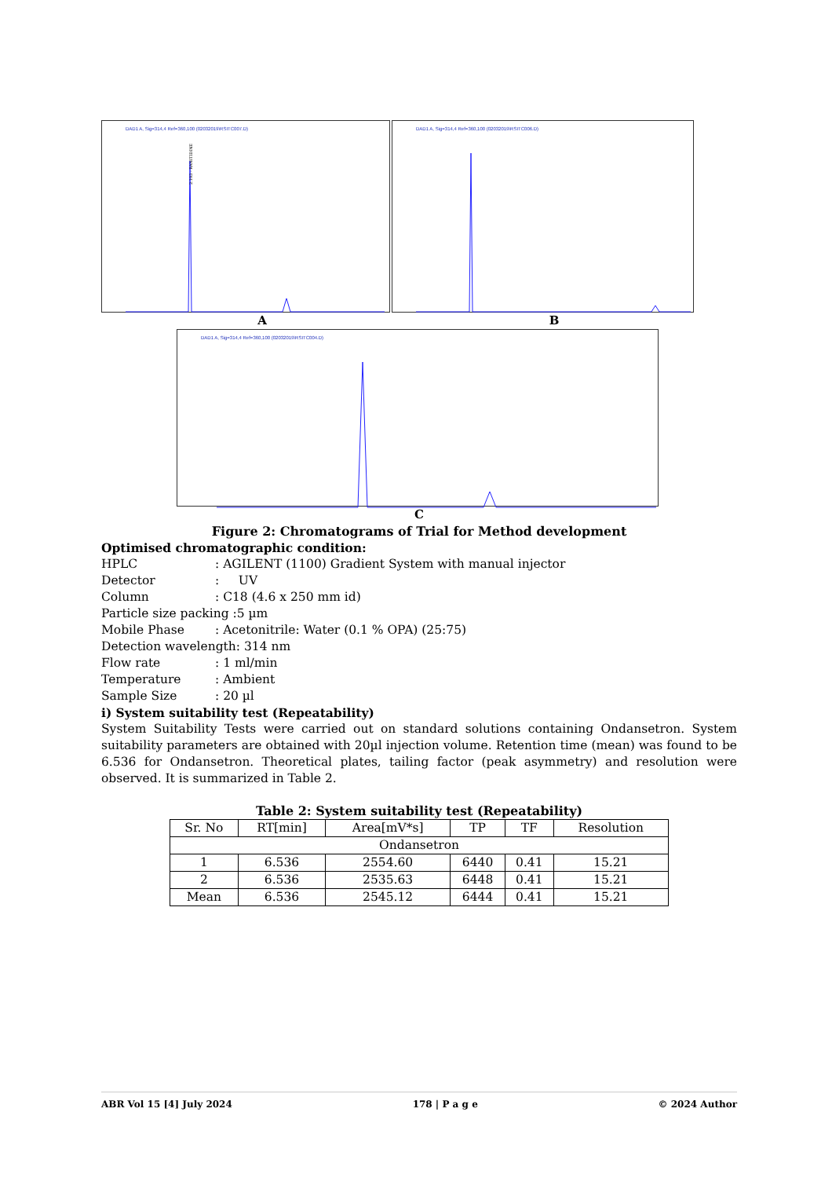DAD1 A, Sig=314,4 Ref=360,100 (02032019\RSITC007.D)
2.193 - RANITIDINE
DAD1 A, Sig=314,4 Ref=360,100 (02032019\RSITC006.D)
A B
DAD1 A, Sig=314,4 Ref=360,100 (02032019\RSITC004.D)
C
Figure 2: Chromatograms of Trial for Method development
Optimised chromatographic condition:
HPLC: AGILENT (1100) Gradient System with manual injector
Detector: UV
Column: C18 (4.6 x 250 mm id)
Particle size packing :5 µm
Mobile Phase: Acetonitrile: Water (0.1 % OPA) (25:75)
Detection wavelength: 314 nm
Flow rate: 1 ml/min
Temperature: Ambient
Sample Size: 20 µl
i) System suitability test (Repeatability)
System Suitability Tests were carried out on standard solutions containing Ondansetron. System suitability parameters are obtained with 20µl injection volume. Retention time (mean) was found to be 6.536 for Ondansetron. Theoretical plates, tailing factor (peak asymmetry) and resolution were observed. It is summarized in Table 2.
Table 2: System suitability test (Repeatability)
| Sr. No | RT[min] | Area[mV*s] | TP | TF | Resolution |
| --- | --- | --- | --- | --- | --- |
| Ondansetron | | | | | |
| 1 | 6.536 | 2554.60 | 6440 | 0.41 | 15.21 |
| 2 | 6.536 | 2535.63 | 6448 | 0.41 | 15.21 |
| Mean | 6.536 | 2545.12 | 6444 | 0.41 | 15.21 |
ABR Vol 15 [4] July 2024 178 | P a g e © 2024 Author